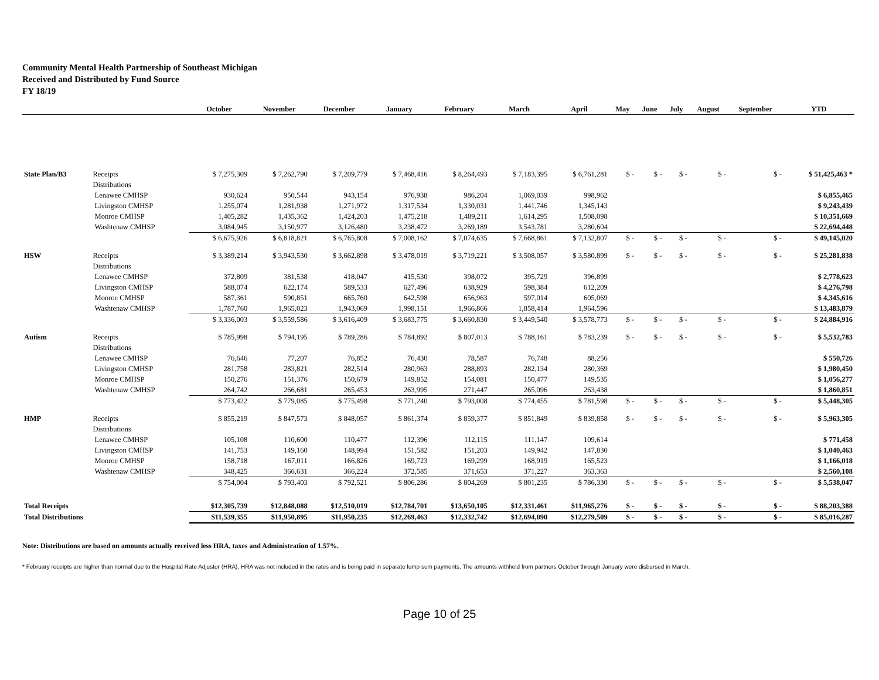Community Mental Health Partnership of Southeast Michigan
Received and Distributed by Fund Source
FY 18/19
| | | October | November | December | January | February | March | April | May | June | July | August | September | YTD |
| --- | --- | --- | --- | --- | --- | --- | --- | --- | --- | --- | --- | --- | --- | --- |
| State Plan/B3 | Receipts | $ 7,275,309 | $ 7,262,790 | $ 7,209,779 | $ 7,468,416 | $ 8,264,493 | $ 7,183,395 | $ 6,761,281 | $ - | $ - | $ - | $ - | $ - | $ 51,425,463 * |
| | Distributions | | | | | | | | | | | | | |
| | Lenawee CMHSP | 930,624 | 950,544 | 943,154 | 976,938 | 986,204 | 1,069,039 | 998,962 | | | | | | $ 6,855,465 |
| | Livingston CMHSP | 1,255,074 | 1,281,938 | 1,271,972 | 1,317,534 | 1,330,031 | 1,441,746 | 1,345,143 | | | | | | $ 9,243,439 |
| | Monroe CMHSP | 1,405,282 | 1,435,362 | 1,424,203 | 1,475,218 | 1,489,211 | 1,614,295 | 1,508,098 | | | | | | $ 10,351,669 |
| | Washtenaw CMHSP | 3,084,945 | 3,150,977 | 3,126,480 | 3,238,472 | 3,269,189 | 3,543,781 | 3,280,604 | | | | | | $ 22,694,448 |
| | | $ 6,675,926 | $ 6,818,821 | $ 6,765,808 | $ 7,008,162 | $ 7,074,635 | $ 7,668,861 | $ 7,132,807 | $ - | $ - | $ - | $ - | $ - | $ 49,145,020 |
| HSW | Receipts | $ 3,389,214 | $ 3,943,530 | $ 3,662,898 | $ 3,478,019 | $ 3,719,221 | $ 3,508,057 | $ 3,580,899 | $ - | $ - | $ - | $ - | $ - | $ 25,281,838 |
| | Distributions | | | | | | | | | | | | | |
| | Lenawee CMHSP | 372,809 | 381,538 | 418,047 | 415,530 | 398,072 | 395,729 | 396,899 | | | | | | $ 2,778,623 |
| | Livingston CMHSP | 588,074 | 622,174 | 589,533 | 627,496 | 638,929 | 598,384 | 612,209 | | | | | | $ 4,276,798 |
| | Monroe CMHSP | 587,361 | 590,851 | 665,760 | 642,598 | 656,963 | 597,014 | 605,069 | | | | | | $ 4,345,616 |
| | Washtenaw CMHSP | 1,787,760 | 1,965,023 | 1,943,069 | 1,998,151 | 1,966,866 | 1,858,414 | 1,964,596 | | | | | | $ 13,483,879 |
| | | $ 3,336,003 | $ 3,559,586 | $ 3,616,409 | $ 3,683,775 | $ 3,660,830 | $ 3,449,540 | $ 3,578,773 | $ - | $ - | $ - | $ - | $ - | $ 24,884,916 |
| Autism | Receipts | $ 785,998 | $ 794,195 | $ 789,286 | $ 784,892 | $ 807,013 | $ 788,161 | $ 783,239 | $ - | $ - | $ - | $ - | $ - | $ 5,532,783 |
| | Distributions | | | | | | | | | | | | | |
| | Lenawee CMHSP | 76,646 | 77,207 | 76,852 | 76,430 | 78,587 | 76,748 | 88,256 | | | | | | $ 550,726 |
| | Livingston CMHSP | 281,758 | 283,821 | 282,514 | 280,963 | 288,893 | 282,134 | 280,369 | | | | | | $ 1,980,450 |
| | Monroe CMHSP | 150,276 | 151,376 | 150,679 | 149,852 | 154,081 | 150,477 | 149,535 | | | | | | $ 1,056,277 |
| | Washtenaw CMHSP | 264,742 | 266,681 | 265,453 | 263,995 | 271,447 | 265,096 | 263,438 | | | | | | $ 1,860,851 |
| | | $ 773,422 | $ 779,085 | $ 775,498 | $ 771,240 | $ 793,008 | $ 774,455 | $ 781,598 | $ - | $ - | $ - | $ - | $ - | $ 5,448,305 |
| HMP | Receipts | $ 855,219 | $ 847,573 | $ 848,057 | $ 861,374 | $ 859,377 | $ 851,849 | $ 839,858 | $ - | $ - | $ - | $ - | $ - | $ 5,963,305 |
| | Distributions | | | | | | | | | | | | | |
| | Lenawee CMHSP | 105,108 | 110,600 | 110,477 | 112,396 | 112,115 | 111,147 | 109,614 | | | | | | $ 771,458 |
| | Livingston CMHSP | 141,753 | 149,160 | 148,994 | 151,582 | 151,203 | 149,942 | 147,830 | | | | | | $ 1,040,463 |
| | Monroe CMHSP | 158,718 | 167,011 | 166,826 | 169,723 | 169,299 | 168,919 | 165,523 | | | | | | $ 1,166,018 |
| | Washtenaw CMHSP | 348,425 | 366,631 | 366,224 | 372,585 | 371,653 | 371,227 | 363,363 | | | | | | $ 2,560,108 |
| | | $ 754,004 | $ 793,403 | $ 792,521 | $ 806,286 | $ 804,269 | $ 801,235 | $ 786,330 | $ - | $ - | $ - | $ - | $ - | $ 5,538,047 |
| Total Receipts | | $12,305,739 | $12,848,088 | $12,510,019 | $12,784,701 | $13,650,105 | $12,331,461 | $11,965,276 | $ - | $ - | $ - | $ - | $ - | $ 88,203,388 |
| Total Distributions | | $11,539,355 | $11,950,895 | $11,950,235 | $12,269,463 | $12,332,742 | $12,694,090 | $12,279,509 | $ - | $ - | $ - | $ - | $ - | $ 85,016,287 |
Note: Distributions are based on amounts actually received less HRA, taxes and Administration of 1.57%.
* February receipts are higher than normal due to the Hospital Rate Adjustor (HRA). HRA was not included in the rates and is being paid in separate lump sum payments. The amounts withheld from partners October through January were disbursed in March.
Page 10 of 25